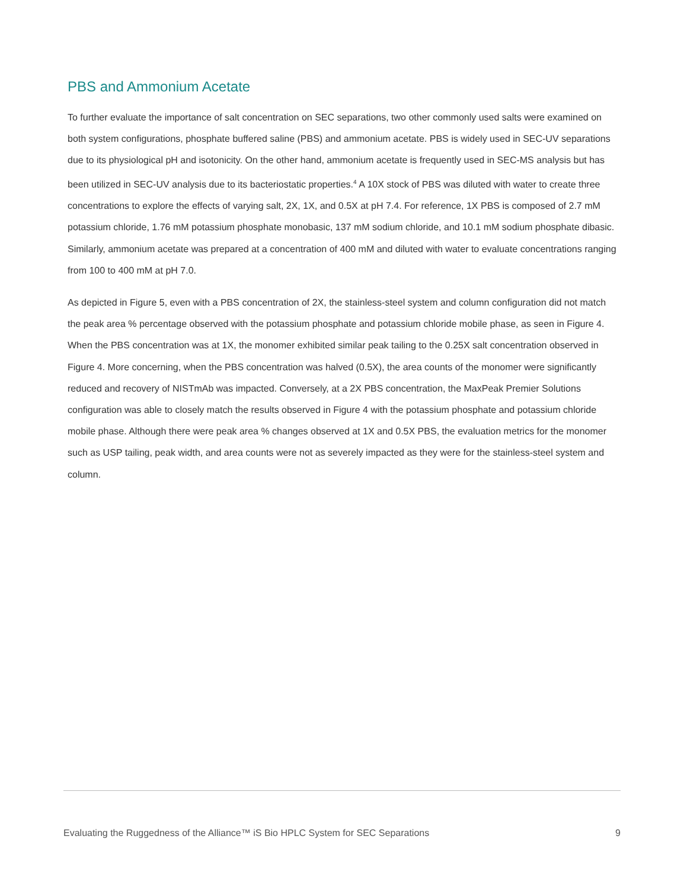PBS and Ammonium Acetate
To further evaluate the importance of salt concentration on SEC separations, two other commonly used salts were examined on both system configurations, phosphate buffered saline (PBS) and ammonium acetate. PBS is widely used in SEC-UV separations due to its physiological pH and isotonicity. On the other hand, ammonium acetate is frequently used in SEC-MS analysis but has been utilized in SEC-UV analysis due to its bacteriostatic properties.<sup>4</sup> A 10X stock of PBS was diluted with water to create three concentrations to explore the effects of varying salt, 2X, 1X, and 0.5X at pH 7.4. For reference, 1X PBS is composed of 2.7 mM potassium chloride, 1.76 mM potassium phosphate monobasic, 137 mM sodium chloride, and 10.1 mM sodium phosphate dibasic. Similarly, ammonium acetate was prepared at a concentration of 400 mM and diluted with water to evaluate concentrations ranging from 100 to 400 mM at pH 7.0.
As depicted in Figure 5, even with a PBS concentration of 2X, the stainless-steel system and column configuration did not match the peak area % percentage observed with the potassium phosphate and potassium chloride mobile phase, as seen in Figure 4. When the PBS concentration was at 1X, the monomer exhibited similar peak tailing to the 0.25X salt concentration observed in Figure 4. More concerning, when the PBS concentration was halved (0.5X), the area counts of the monomer were significantly reduced and recovery of NISTmAb was impacted. Conversely, at a 2X PBS concentration, the MaxPeak Premier Solutions configuration was able to closely match the results observed in Figure 4 with the potassium phosphate and potassium chloride mobile phase. Although there were peak area % changes observed at 1X and 0.5X PBS, the evaluation metrics for the monomer such as USP tailing, peak width, and area counts were not as severely impacted as they were for the stainless-steel system and column.
Evaluating the Ruggedness of the Alliance™ iS Bio HPLC System for SEC Separations 9